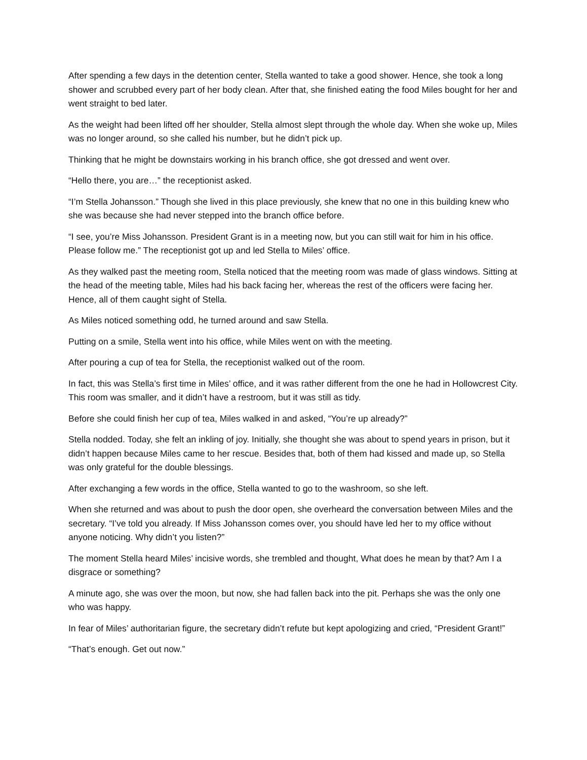After spending a few days in the detention center, Stella wanted to take a good shower. Hence, she took a long shower and scrubbed every part of her body clean. After that, she finished eating the food Miles bought for her and went straight to bed later.
As the weight had been lifted off her shoulder, Stella almost slept through the whole day. When she woke up, Miles was no longer around, so she called his number, but he didn’t pick up.
Thinking that he might be downstairs working in his branch office, she got dressed and went over.
“Hello there, you are…” the receptionist asked.
“I’m Stella Johansson.” Though she lived in this place previously, she knew that no one in this building knew who she was because she had never stepped into the branch office before.
“I see, you’re Miss Johansson. President Grant is in a meeting now, but you can still wait for him in his office. Please follow me.” The receptionist got up and led Stella to Miles’ office.
As they walked past the meeting room, Stella noticed that the meeting room was made of glass windows. Sitting at the head of the meeting table, Miles had his back facing her, whereas the rest of the officers were facing her. Hence, all of them caught sight of Stella.
As Miles noticed something odd, he turned around and saw Stella.
Putting on a smile, Stella went into his office, while Miles went on with the meeting.
After pouring a cup of tea for Stella, the receptionist walked out of the room.
In fact, this was Stella’s first time in Miles’ office, and it was rather different from the one he had in Hollowcrest City. This room was smaller, and it didn’t have a restroom, but it was still as tidy.
Before she could finish her cup of tea, Miles walked in and asked, “You’re up already?”
Stella nodded. Today, she felt an inkling of joy. Initially, she thought she was about to spend years in prison, but it didn’t happen because Miles came to her rescue. Besides that, both of them had kissed and made up, so Stella was only grateful for the double blessings.
After exchanging a few words in the office, Stella wanted to go to the washroom, so she left.
When she returned and was about to push the door open, she overheard the conversation between Miles and the secretary. “I’ve told you already. If Miss Johansson comes over, you should have led her to my office without anyone noticing. Why didn’t you listen?”
The moment Stella heard Miles’ incisive words, she trembled and thought, What does he mean by that? Am I a disgrace or something?
A minute ago, she was over the moon, but now, she had fallen back into the pit. Perhaps she was the only one who was happy.
In fear of Miles’ authoritarian figure, the secretary didn’t refute but kept apologizing and cried, “President Grant!”
“That’s enough. Get out now.”